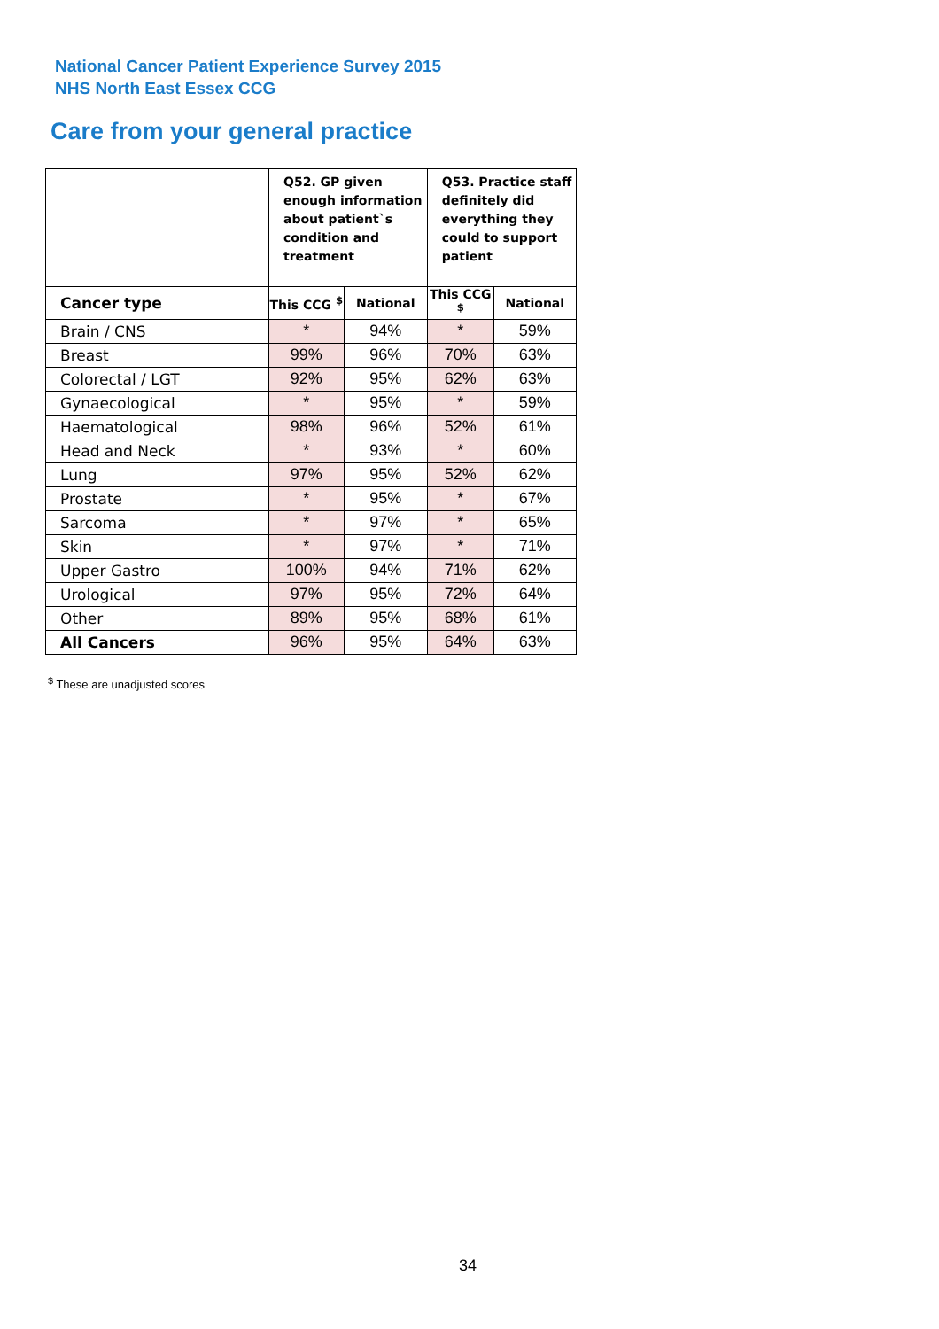National Cancer Patient Experience Survey 2015
NHS North East Essex CCG
Care from your general practice
| | Q52. GP given enough information about patient`s condition and treatment | | Q53. Practice staff definitely did everything they could to support patient | |
| --- | --- | --- | --- | --- |
| Cancer type | This CCG <sup>$</sup> | National | This CCG <sup>$</sup> | National |
| Brain / CNS | * | 94% | * | 59% |
| Breast | 99% | 96% | 70% | 63% |
| Colorectal / LGT | 92% | 95% | 62% | 63% |
| Gynaecological | * | 95% | * | 59% |
| Haematological | 98% | 96% | 52% | 61% |
| Head and Neck | * | 93% | * | 60% |
| Lung | 97% | 95% | 52% | 62% |
| Prostate | * | 95% | * | 67% |
| Sarcoma | * | 97% | * | 65% |
| Skin | * | 97% | * | 71% |
| Upper Gastro | 100% | 94% | 71% | 62% |
| Urological | 97% | 95% | 72% | 64% |
| Other | 89% | 95% | 68% | 61% |
| All Cancers | 96% | 95% | 64% | 63% |
<sup>$</sup> These are unadjusted scores
34